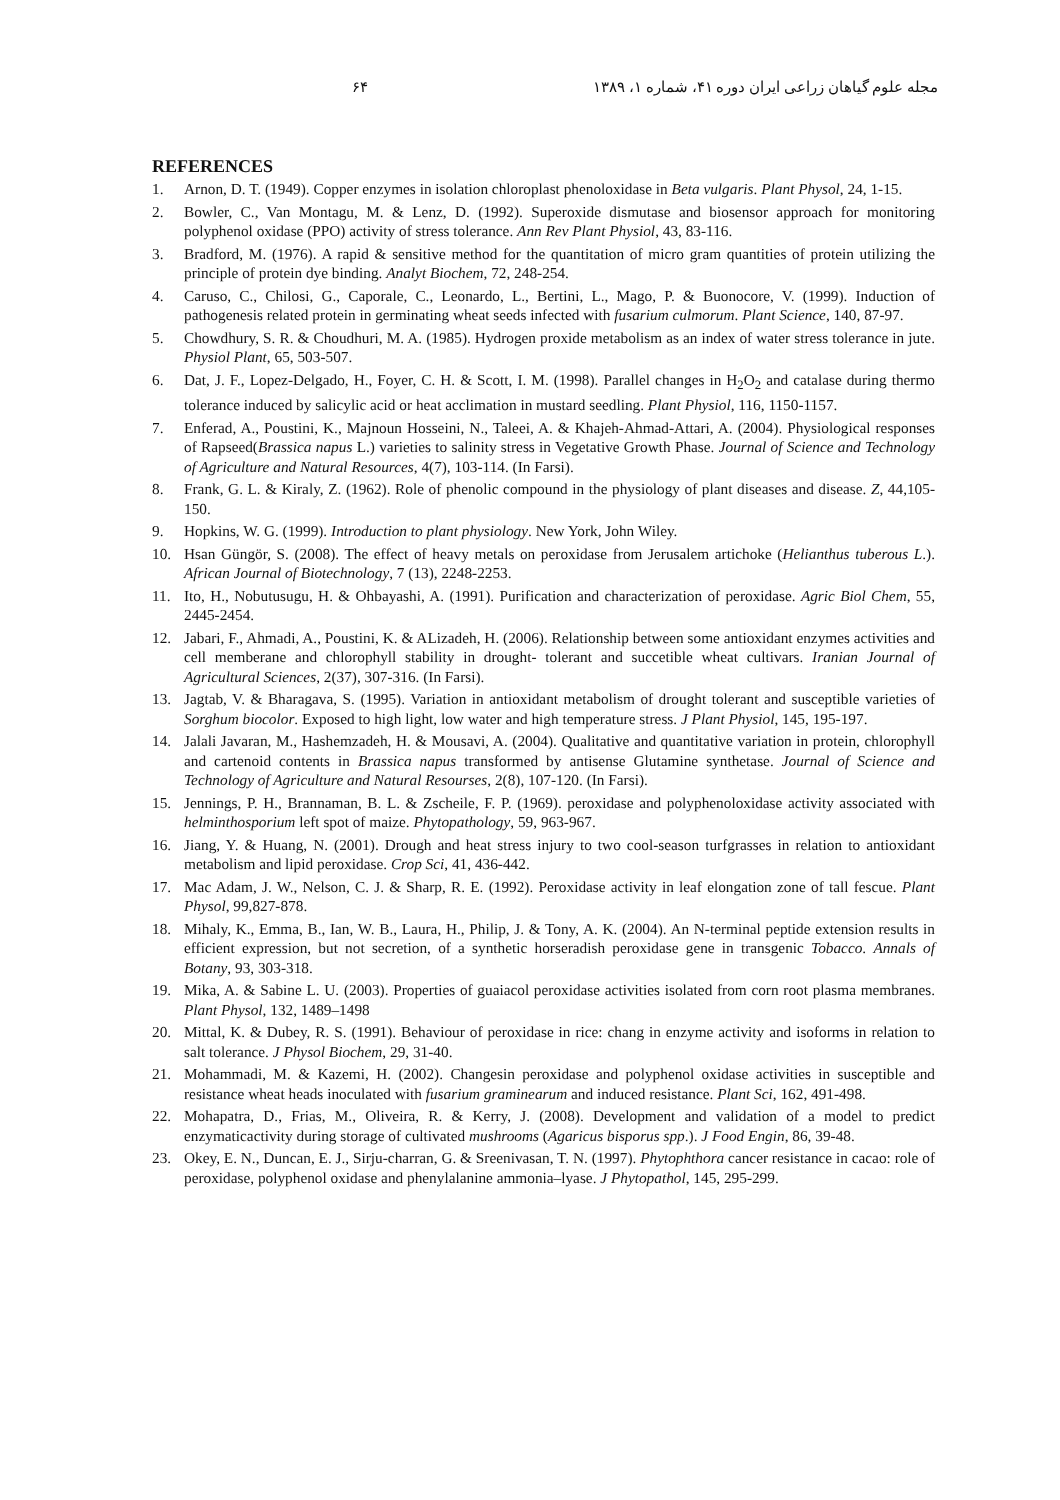مجله علوم گیاهان زراعی ایران دوره ۴۱، شماره ۱، ۱۳۸۹ ۶۴
REFERENCES
1. Arnon, D. T. (1949). Copper enzymes in isolation chloroplast phenoloxidase in Beta vulgaris. Plant Physol, 24, 1-15.
2. Bowler, C., Van Montagu, M. & Lenz, D. (1992). Superoxide dismutase and biosensor approach for monitoring polyphenol oxidase (PPO) activity of stress tolerance. Ann Rev Plant Physiol, 43, 83-116.
3. Bradford, M. (1976). A rapid & sensitive method for the quantitation of micro gram quantities of protein utilizing the principle of protein dye binding. Analyt Biochem, 72, 248-254.
4. Caruso, C., Chilosi, G., Caporale, C., Leonardo, L., Bertini, L., Mago, P. & Buonocore, V. (1999). Induction of pathogenesis related protein in germinating wheat seeds infected with fusarium culmorum. Plant Science, 140, 87-97.
5. Chowdhury, S. R. & Choudhuri, M. A. (1985). Hydrogen proxide metabolism as an index of water stress tolerance in jute. Physiol Plant, 65, 503-507.
6. Dat, J. F., Lopez-Delgado, H., Foyer, C. H. & Scott, I. M. (1998). Parallel changes in H<sub>2</sub>O<sub>2</sub> and catalase during thermo tolerance induced by salicylic acid or heat acclimation in mustard seedling. Plant Physiol, 116, 1150-1157.
7. Enferad, A., Poustini, K., Majnoun Hosseini, N., Taleei, A. & Khajeh-Ahmad-Attari, A. (2004). Physiological responses of Rapseed(Brassica napus L.) varieties to salinity stress in Vegetative Growth Phase. Journal of Science and Technology of Agriculture and Natural Resources, 4(7), 103-114. (In Farsi).
8. Frank, G. L. & Kiraly, Z. (1962). Role of phenolic compound in the physiology of plant diseases and disease. Z, 44,105-150.
9. Hopkins, W. G. (1999). Introduction to plant physiology. New York, John Wiley.
10. Hsan Güngör, S. (2008). The effect of heavy metals on peroxidase from Jerusalem artichoke (Helianthus tuberous L.). African Journal of Biotechnology, 7 (13), 2248-2253.
11. Ito, H., Nobutusugu, H. & Ohbayashi, A. (1991). Purification and characterization of peroxidase. Agric Biol Chem, 55, 2445-2454.
12. Jabari, F., Ahmadi, A., Poustini, K. & ALizadeh, H. (2006). Relationship between some antioxidant enzymes activities and cell memberane and chlorophyll stability in drought- tolerant and succetible wheat cultivars. Iranian Journal of Agricultural Sciences, 2(37), 307-316. (In Farsi).
13. Jagtab, V. & Bharagava, S. (1995). Variation in antioxidant metabolism of drought tolerant and susceptible varieties of Sorghum biocolor. Exposed to high light, low water and high temperature stress. J Plant Physiol, 145, 195-197.
14. Jalali Javaran, M., Hashemzadeh, H. & Mousavi, A. (2004). Qualitative and quantitative variation in protein, chlorophyll and cartenoid contents in Brassica napus transformed by antisense Glutamine synthetase. Journal of Science and Technology of Agriculture and Natural Resourses, 2(8), 107-120. (In Farsi).
15. Jennings, P. H., Brannaman, B. L. & Zscheile, F. P. (1969). peroxidase and polyphenoloxidase activity associated with helminthosporium left spot of maize. Phytopathology, 59, 963-967.
16. Jiang, Y. & Huang, N. (2001). Drough and heat stress injury to two cool-season turfgrasses in relation to antioxidant metabolism and lipid peroxidase. Crop Sci, 41, 436-442.
17. Mac Adam, J. W., Nelson, C. J. & Sharp, R. E. (1992). Peroxidase activity in leaf elongation zone of tall fescue. Plant Physol, 99,827-878.
18. Mihaly, K., Emma, B., Ian, W. B., Laura, H., Philip, J. & Tony, A. K. (2004). An N-terminal peptide extension results in efficient expression, but not secretion, of a synthetic horseradish peroxidase gene in transgenic Tobacco. Annals of Botany, 93, 303-318.
19. Mika, A. & Sabine L. U. (2003). Properties of guaiacol peroxidase activities isolated from corn root plasma membranes. Plant Physol, 132, 1489–1498
20. Mittal, K. & Dubey, R. S. (1991). Behaviour of peroxidase in rice: chang in enzyme activity and isoforms in relation to salt tolerance. J Physol Biochem, 29, 31-40.
21. Mohammadi, M. & Kazemi, H. (2002). Changesin peroxidase and polyphenol oxidase activities in susceptible and resistance wheat heads inoculated with fusarium graminearum and induced resistance. Plant Sci, 162, 491-498.
22. Mohapatra, D., Frias, M., Oliveira, R. & Kerry, J. (2008). Development and validation of a model to predict enzymaticactivity during storage of cultivated mushrooms (Agaricus bisporus spp.). J Food Engin, 86, 39-48.
23. Okey, E. N., Duncan, E. J., Sirju-charran, G. & Sreenivasan, T. N. (1997). Phytophthora cancer resistance in cacao: role of peroxidase, polyphenol oxidase and phenylalanine ammonia–lyase. J Phytopathol, 145, 295-299.